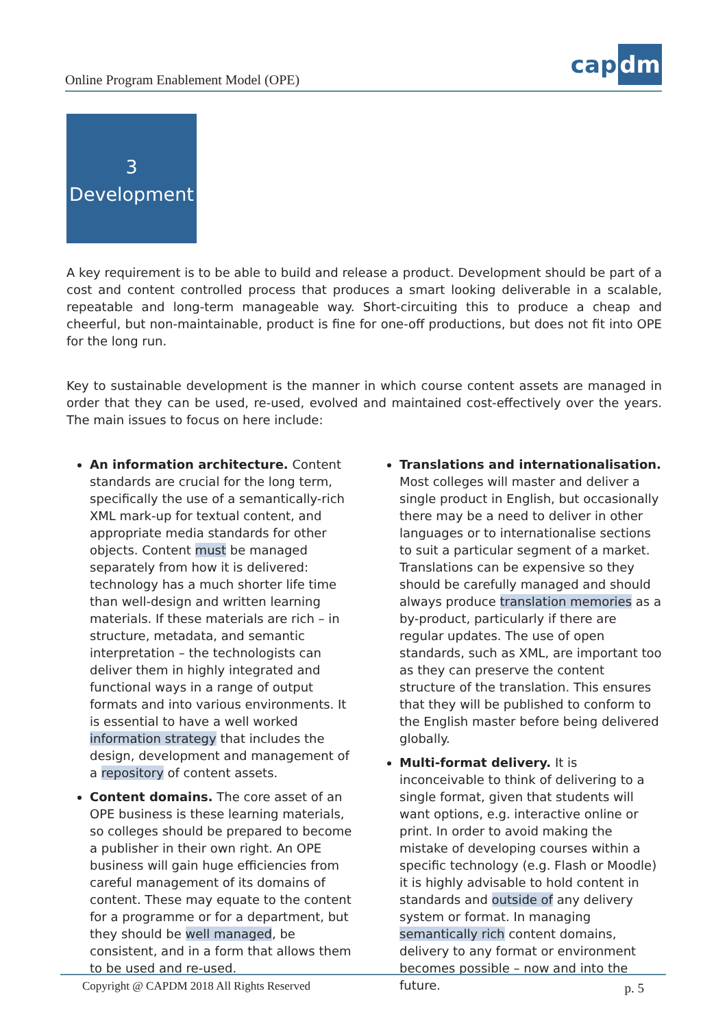Online Program Enablement Model (OPE)
cap dm
3
Development
A key requirement is to be able to build and release a product. Development should be part of a cost and content controlled process that produces a smart looking deliverable in a scalable, repeatable and long-term manageable way. Short-circuiting this to produce a cheap and cheerful, but non-maintainable, product is fine for one-off productions, but does not fit into OPE for the long run.
Key to sustainable development is the manner in which course content assets are managed in order that they can be used, re-used, evolved and maintained cost-effectively over the years. The main issues to focus on here include:
An information architecture. Content standards are crucial for the long term, specifically the use of a semantically-rich XML mark-up for textual content, and appropriate media standards for other objects. Content must be managed separately from how it is delivered: technology has a much shorter life time than well-design and written learning materials. If these materials are rich – in structure, metadata, and semantic interpretation – the technologists can deliver them in highly integrated and functional ways in a range of output formats and into various environments. It is essential to have a well worked information strategy that includes the design, development and management of a repository of content assets.
Content domains. The core asset of an OPE business is these learning materials, so colleges should be prepared to become a publisher in their own right. An OPE business will gain huge efficiencies from careful management of its domains of content. These may equate to the content for a programme or for a department, but they should be well managed, be consistent, and in a form that allows them to be used and re-used.
Translations and internationalisation. Most colleges will master and deliver a single product in English, but occasionally there may be a need to deliver in other languages or to internationalise sections to suit a particular segment of a market. Translations can be expensive so they should be carefully managed and should always produce translation memories as a by-product, particularly if there are regular updates. The use of open standards, such as XML, are important too as they can preserve the content structure of the translation. This ensures that they will be published to conform to the English master before being delivered globally.
Multi-format delivery. It is inconceivable to think of delivering to a single format, given that students will want options, e.g. interactive online or print. In order to avoid making the mistake of developing courses within a specific technology (e.g. Flash or Moodle) it is highly advisable to hold content in standards and outside of any delivery system or format. In managing semantically rich content domains, delivery to any format or environment becomes possible – now and into the future.
Copyright @ CAPDM 2018 All Rights Reserved p. 5